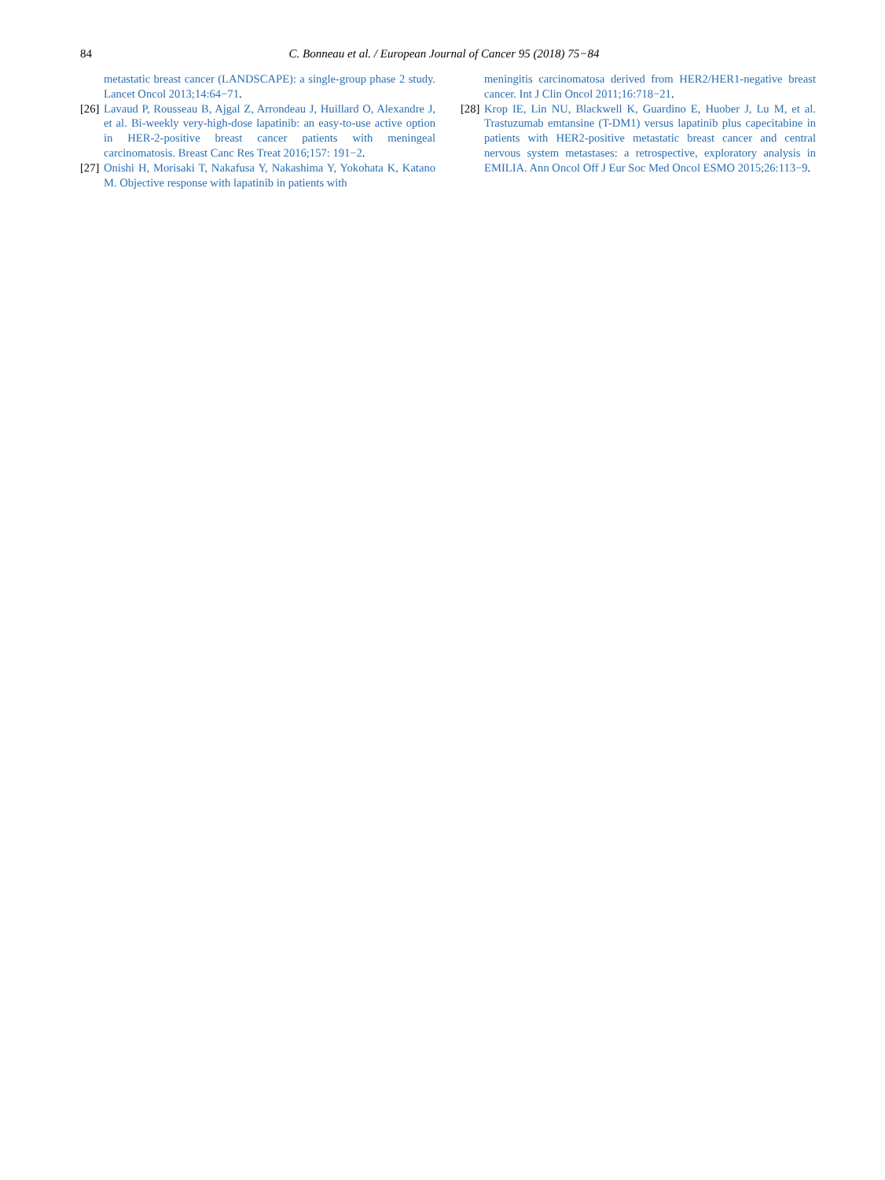84 C. Bonneau et al. / European Journal of Cancer 95 (2018) 75−84
metastatic breast cancer (LANDSCAPE): a single-group phase 2 study. Lancet Oncol 2013;14:64−71.
[26]
Lavaud P, Rousseau B, Ajgal Z, Arrondeau J, Huillard O, Alexandre J, et al. Bi-weekly very-high-dose lapatinib: an easy-to-use active option in HER-2-positive breast cancer patients with meningeal carcinomatosis. Breast Canc Res Treat 2016;157: 191−2.
[27]
Onishi H, Morisaki T, Nakafusa Y, Nakashima Y, Yokohata K, Katano M. Objective response with lapatinib in patients with
meningitis carcinomatosa derived from HER2/HER1-negative breast cancer. Int J Clin Oncol 2011;16:718−21.
[28]
Krop IE, Lin NU, Blackwell K, Guardino E, Huober J, Lu M, et al. Trastuzumab emtansine (T-DM1) versus lapatinib plus capecitabine in patients with HER2-positive metastatic breast cancer and central nervous system metastases: a retrospective, exploratory analysis in EMILIA. Ann Oncol Off J Eur Soc Med Oncol ESMO 2015;26:113−9.